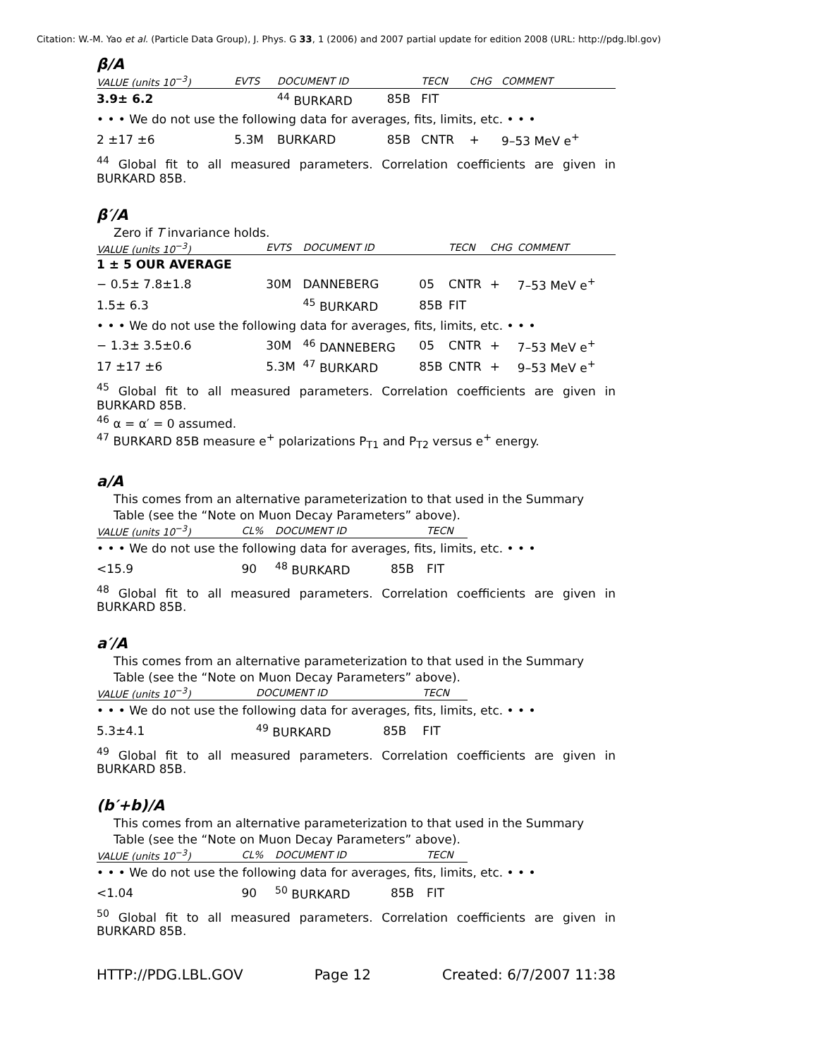Citation: W.-M. Yao et al. (Particle Data Group), J. Phys. G 33, 1 (2006) and 2007 partial update for edition 2008 (URL: http://pdg.lbl.gov)
β/A
| VALUE (units 10<sup>−3</sup>) | EVTS | DOCUMENT ID | | TECN | CHG | COMMENT |
| --- | --- | --- | --- | --- | --- | --- |
| 3.9± 6.2 | | <sup>44</sup> BURKARD | 85B | FIT | | |
| • • • We do not use the following data for averages, fits, limits, etc. • • • | | | | | | |
| 2 ±17 ±6 | 5.3M | BURKARD | 85B | CNTR | + | 9–53 MeV e<sup>+</sup> |
<sup>44</sup> Global fit to all measured parameters. Correlation coefficients are given in BURKARD 85B.
β′/A
Zero if T invariance holds.
| VALUE (units 10<sup>−3</sup>) | EVTS | DOCUMENT ID | | TECN | CHG | COMMENT |
| --- | --- | --- | --- | --- | --- | --- |
| 1 ± 5 OUR AVERAGE | | | | | | |
| − 0.5± 7.8±1.8 | 30M | DANNEBERG | 05 | CNTR | + | 7–53 MeV e<sup>+</sup> |
| 1.5± 6.3 | | <sup>45</sup> BURKARD | 85B | FIT | | |
| • • • We do not use the following data for averages, fits, limits, etc. • • • | | | | | | |
| − 1.3± 3.5±0.6 | 30M | <sup>46</sup> DANNEBERG | 05 | CNTR | + | 7–53 MeV e<sup>+</sup> |
| 17 ±17 ±6 | 5.3M | <sup>47</sup> BURKARD | 85B | CNTR | + | 9–53 MeV e<sup>+</sup> |
<sup>45</sup> Global fit to all measured parameters. Correlation coefficients are given in BURKARD 85B.
<sup>46</sup> α = α′ = 0 assumed.
<sup>47</sup> BURKARD 85B measure e<sup>+</sup> polarizations P<sub>T1</sub> and P<sub>T2</sub> versus e<sup>+</sup> energy.
a/A
This comes from an alternative parameterization to that used in the Summary Table (see the “Note on Muon Decay Parameters” above).
| VALUE (units 10<sup>−3</sup>) | CL% | DOCUMENT ID | | TECN | |
| --- | --- | --- | --- | --- | --- |
| • • • We do not use the following data for averages, fits, limits, etc. • • • | | | | | |
| <15.9 | 90 | <sup>48</sup> BURKARD | 85B | FIT | |
<sup>48</sup> Global fit to all measured parameters. Correlation coefficients are given in BURKARD 85B.
a′/A
This comes from an alternative parameterization to that used in the Summary Table (see the “Note on Muon Decay Parameters” above).
| VALUE (units 10<sup>−3</sup>) | DOCUMENT ID | | TECN | |
| --- | --- | --- | --- | --- |
| • • • We do not use the following data for averages, fits, limits, etc. • • • | | | | |
| 5.3±4.1 | <sup>49</sup> BURKARD | 85B | FIT | |
<sup>49</sup> Global fit to all measured parameters. Correlation coefficients are given in BURKARD 85B.
(b′+b)/A
This comes from an alternative parameterization to that used in the Summary Table (see the “Note on Muon Decay Parameters” above).
| VALUE (units 10<sup>−3</sup>) | CL% | DOCUMENT ID | | TECN | |
| --- | --- | --- | --- | --- | --- |
| • • • We do not use the following data for averages, fits, limits, etc. • • • | | | | | |
| <1.04 | 90 | <sup>50</sup> BURKARD | 85B | FIT | |
<sup>50</sup> Global fit to all measured parameters. Correlation coefficients are given in BURKARD 85B.
HTTP://PDG.LBL.GOV Page 12 Created: 6/7/2007 11:38